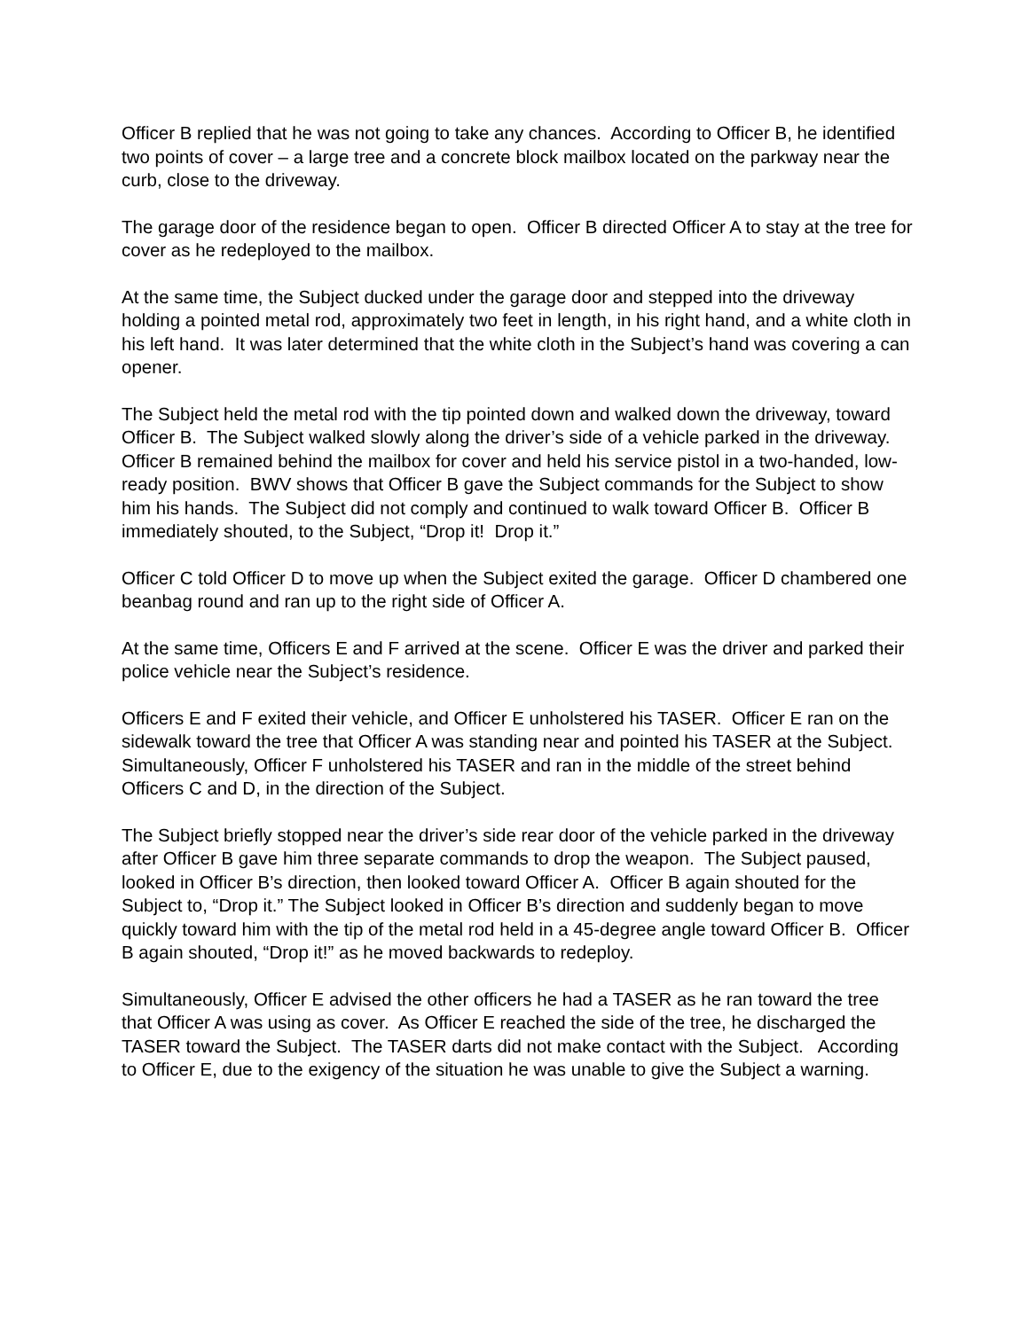Officer B replied that he was not going to take any chances. According to Officer B, he identified two points of cover – a large tree and a concrete block mailbox located on the parkway near the curb, close to the driveway.
The garage door of the residence began to open. Officer B directed Officer A to stay at the tree for cover as he redeployed to the mailbox.
At the same time, the Subject ducked under the garage door and stepped into the driveway holding a pointed metal rod, approximately two feet in length, in his right hand, and a white cloth in his left hand. It was later determined that the white cloth in the Subject’s hand was covering a can opener.
The Subject held the metal rod with the tip pointed down and walked down the driveway, toward Officer B. The Subject walked slowly along the driver’s side of a vehicle parked in the driveway. Officer B remained behind the mailbox for cover and held his service pistol in a two-handed, low-ready position. BWV shows that Officer B gave the Subject commands for the Subject to show him his hands. The Subject did not comply and continued to walk toward Officer B. Officer B immediately shouted, to the Subject, “Drop it! Drop it.”
Officer C told Officer D to move up when the Subject exited the garage. Officer D chambered one beanbag round and ran up to the right side of Officer A.
At the same time, Officers E and F arrived at the scene. Officer E was the driver and parked their police vehicle near the Subject’s residence.
Officers E and F exited their vehicle, and Officer E unholstered his TASER. Officer E ran on the sidewalk toward the tree that Officer A was standing near and pointed his TASER at the Subject. Simultaneously, Officer F unholstered his TASER and ran in the middle of the street behind Officers C and D, in the direction of the Subject.
The Subject briefly stopped near the driver’s side rear door of the vehicle parked in the driveway after Officer B gave him three separate commands to drop the weapon. The Subject paused, looked in Officer B’s direction, then looked toward Officer A. Officer B again shouted for the Subject to, “Drop it.” The Subject looked in Officer B’s direction and suddenly began to move quickly toward him with the tip of the metal rod held in a 45-degree angle toward Officer B. Officer B again shouted, “Drop it!” as he moved backwards to redeploy.
Simultaneously, Officer E advised the other officers he had a TASER as he ran toward the tree that Officer A was using as cover. As Officer E reached the side of the tree, he discharged the TASER toward the Subject. The TASER darts did not make contact with the Subject. According to Officer E, due to the exigency of the situation he was unable to give the Subject a warning.